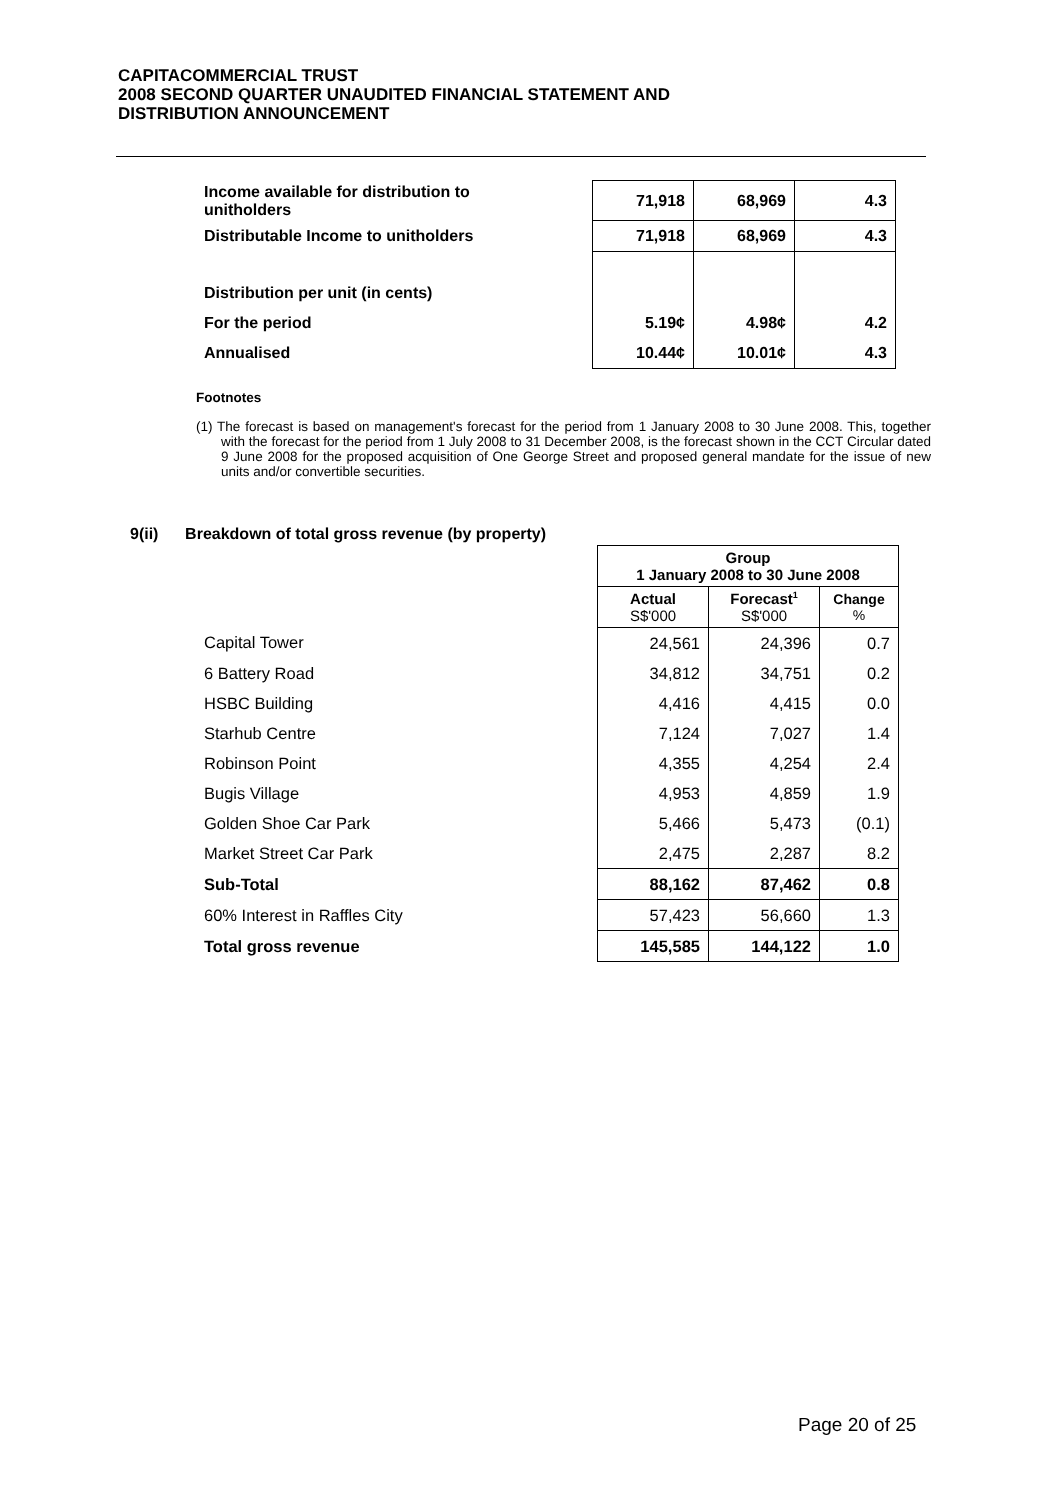CAPITACOMMERCIAL TRUST
2008 SECOND QUARTER UNAUDITED FINANCIAL STATEMENT AND
DISTRIBUTION ANNOUNCEMENT
| Income available for distribution to unitholders | 71,918 | 68,969 | 4.3 |
| Distributable Income to unitholders | 71,918 | 68,969 | 4.3 |
| Distribution per unit (in cents) | | | |
| For the period | 5.19¢ | 4.98¢ | 4.2 |
| Annualised | 10.44¢ | 10.01¢ | 4.3 |
Footnotes
(1) The forecast is based on management's forecast for the period from 1 January 2008 to 30 June 2008. This, together with the forecast for the period from 1 July 2008 to 31 December 2008, is the forecast shown in the CCT Circular dated 9 June 2008 for the proposed acquisition of One George Street and proposed general mandate for the issue of new units and/or convertible securities.
9(ii) Breakdown of total gross revenue (by property)
| | Group 1 January 2008 to 30 June 2008 | | |
| | Actual S$'000 | Forecast<sup>1</sup> S$'000 | Change % |
| Capital Tower | 24,561 | 24,396 | 0.7 |
| 6 Battery Road | 34,812 | 34,751 | 0.2 |
| HSBC Building | 4,416 | 4,415 | 0.0 |
| Starhub Centre | 7,124 | 7,027 | 1.4 |
| Robinson Point | 4,355 | 4,254 | 2.4 |
| Bugis Village | 4,953 | 4,859 | 1.9 |
| Golden Shoe Car Park | 5,466 | 5,473 | (0.1) |
| Market Street Car Park | 2,475 | 2,287 | 8.2 |
| Sub-Total | 88,162 | 87,462 | 0.8 |
| 60% Interest in Raffles City | 57,423 | 56,660 | 1.3 |
| Total gross revenue | 145,585 | 144,122 | 1.0 |
Page 20 of 25